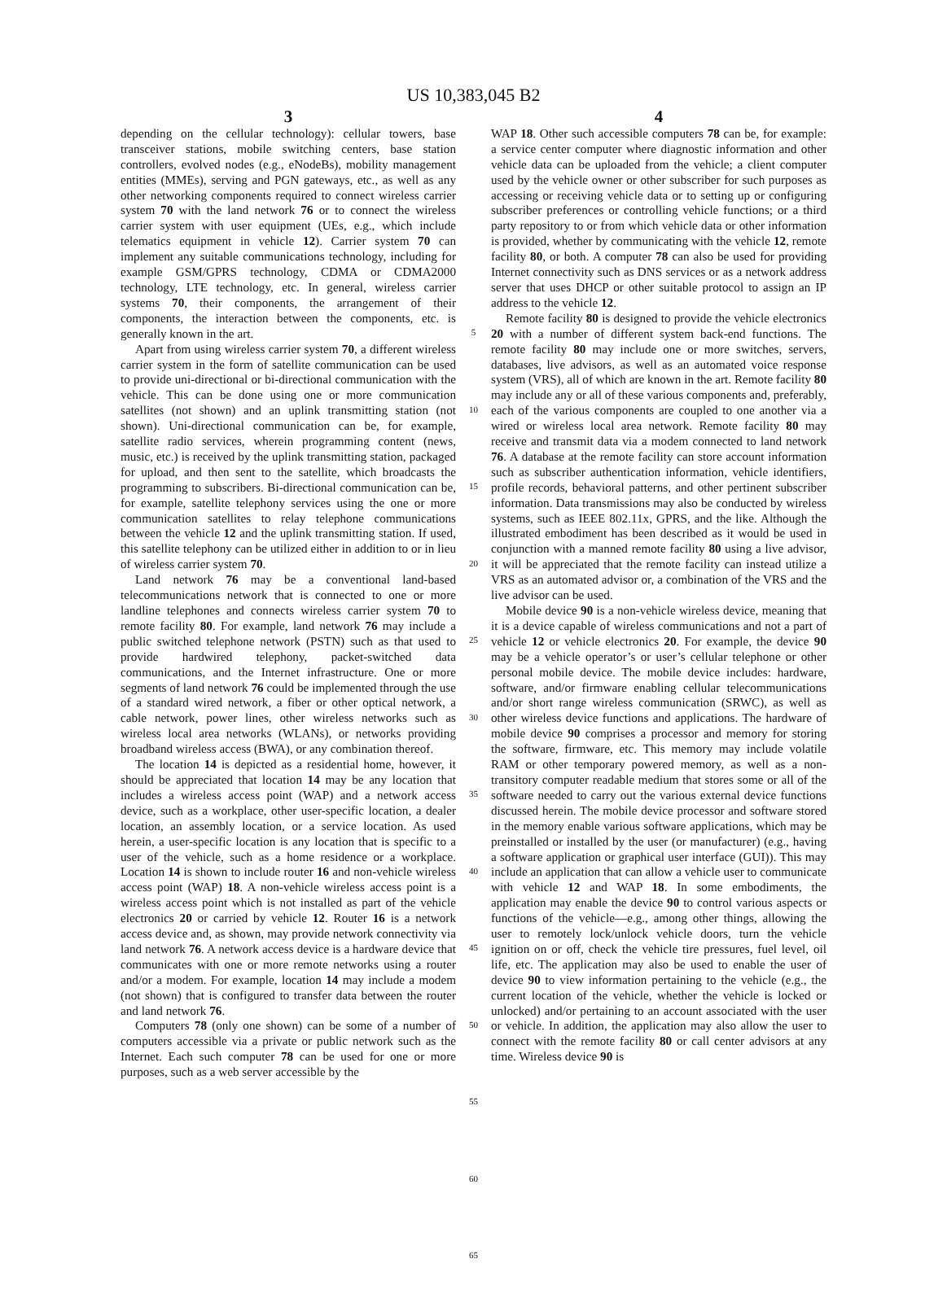US 10,383,045 B2
3
depending on the cellular technology): cellular towers, base transceiver stations, mobile switching centers, base station controllers, evolved nodes (e.g., eNodeBs), mobility management entities (MMEs), serving and PGN gateways, etc., as well as any other networking components required to connect wireless carrier system 70 with the land network 76 or to connect the wireless carrier system with user equipment (UEs, e.g., which include telematics equipment in vehicle 12). Carrier system 70 can implement any suitable communications technology, including for example GSM/GPRS technology, CDMA or CDMA2000 technology, LTE technology, etc. In general, wireless carrier systems 70, their components, the arrangement of their components, the interaction between the components, etc. is generally known in the art.
Apart from using wireless carrier system 70, a different wireless carrier system in the form of satellite communication can be used to provide uni-directional or bi-directional communication with the vehicle. This can be done using one or more communication satellites (not shown) and an uplink transmitting station (not shown). Uni-directional communication can be, for example, satellite radio services, wherein programming content (news, music, etc.) is received by the uplink transmitting station, packaged for upload, and then sent to the satellite, which broadcasts the programming to subscribers. Bi-directional communication can be, for example, satellite telephony services using the one or more communication satellites to relay telephone communications between the vehicle 12 and the uplink transmitting station. If used, this satellite telephony can be utilized either in addition to or in lieu of wireless carrier system 70.
Land network 76 may be a conventional land-based telecommunications network that is connected to one or more landline telephones and connects wireless carrier system 70 to remote facility 80. For example, land network 76 may include a public switched telephone network (PSTN) such as that used to provide hardwired telephony, packet-switched data communications, and the Internet infrastructure. One or more segments of land network 76 could be implemented through the use of a standard wired network, a fiber or other optical network, a cable network, power lines, other wireless networks such as wireless local area networks (WLANs), or networks providing broadband wireless access (BWA), or any combination thereof.
The location 14 is depicted as a residential home, however, it should be appreciated that location 14 may be any location that includes a wireless access point (WAP) and a network access device, such as a workplace, other user-specific location, a dealer location, an assembly location, or a service location. As used herein, a user-specific location is any location that is specific to a user of the vehicle, such as a home residence or a workplace. Location 14 is shown to include router 16 and non-vehicle wireless access point (WAP) 18. A non-vehicle wireless access point is a wireless access point which is not installed as part of the vehicle electronics 20 or carried by vehicle 12. Router 16 is a network access device and, as shown, may provide network connectivity via land network 76. A network access device is a hardware device that communicates with one or more remote networks using a router and/or a modem. For example, location 14 may include a modem (not shown) that is configured to transfer data between the router and land network 76.
Computers 78 (only one shown) can be some of a number of computers accessible via a private or public network such as the Internet. Each such computer 78 can be used for one or more purposes, such as a web server accessible by the
5
10
15
20
25
30
35
40
45
50
55
60
65
4
WAP 18. Other such accessible computers 78 can be, for example: a service center computer where diagnostic information and other vehicle data can be uploaded from the vehicle; a client computer used by the vehicle owner or other subscriber for such purposes as accessing or receiving vehicle data or to setting up or configuring subscriber preferences or controlling vehicle functions; or a third party repository to or from which vehicle data or other information is provided, whether by communicating with the vehicle 12, remote facility 80, or both. A computer 78 can also be used for providing Internet connectivity such as DNS services or as a network address server that uses DHCP or other suitable protocol to assign an IP address to the vehicle 12.
Remote facility 80 is designed to provide the vehicle electronics 20 with a number of different system back-end functions. The remote facility 80 may include one or more switches, servers, databases, live advisors, as well as an automated voice response system (VRS), all of which are known in the art. Remote facility 80 may include any or all of these various components and, preferably, each of the various components are coupled to one another via a wired or wireless local area network. Remote facility 80 may receive and transmit data via a modem connected to land network 76. A database at the remote facility can store account information such as subscriber authentication information, vehicle identifiers, profile records, behavioral patterns, and other pertinent subscriber information. Data transmissions may also be conducted by wireless systems, such as IEEE 802.11x, GPRS, and the like. Although the illustrated embodiment has been described as it would be used in conjunction with a manned remote facility 80 using a live advisor, it will be appreciated that the remote facility can instead utilize a VRS as an automated advisor or, a combination of the VRS and the live advisor can be used.
Mobile device 90 is a non-vehicle wireless device, meaning that it is a device capable of wireless communications and not a part of vehicle 12 or vehicle electronics 20. For example, the device 90 may be a vehicle operator’s or user’s cellular telephone or other personal mobile device. The mobile device includes: hardware, software, and/or firmware enabling cellular telecommunications and/or short range wireless communication (SRWC), as well as other wireless device functions and applications. The hardware of mobile device 90 comprises a processor and memory for storing the software, firmware, etc. This memory may include volatile RAM or other temporary powered memory, as well as a non-transitory computer readable medium that stores some or all of the software needed to carry out the various external device functions discussed herein. The mobile device processor and software stored in the memory enable various software applications, which may be preinstalled or installed by the user (or manufacturer) (e.g., having a software application or graphical user interface (GUI)). This may include an application that can allow a vehicle user to communicate with vehicle 12 and WAP 18. In some embodiments, the application may enable the device 90 to control various aspects or functions of the vehicle—e.g., among other things, allowing the user to remotely lock/unlock vehicle doors, turn the vehicle ignition on or off, check the vehicle tire pressures, fuel level, oil life, etc. The application may also be used to enable the user of device 90 to view information pertaining to the vehicle (e.g., the current location of the vehicle, whether the vehicle is locked or unlocked) and/or pertaining to an account associated with the user or vehicle. In addition, the application may also allow the user to connect with the remote facility 80 or call center advisors at any time. Wireless device 90 is